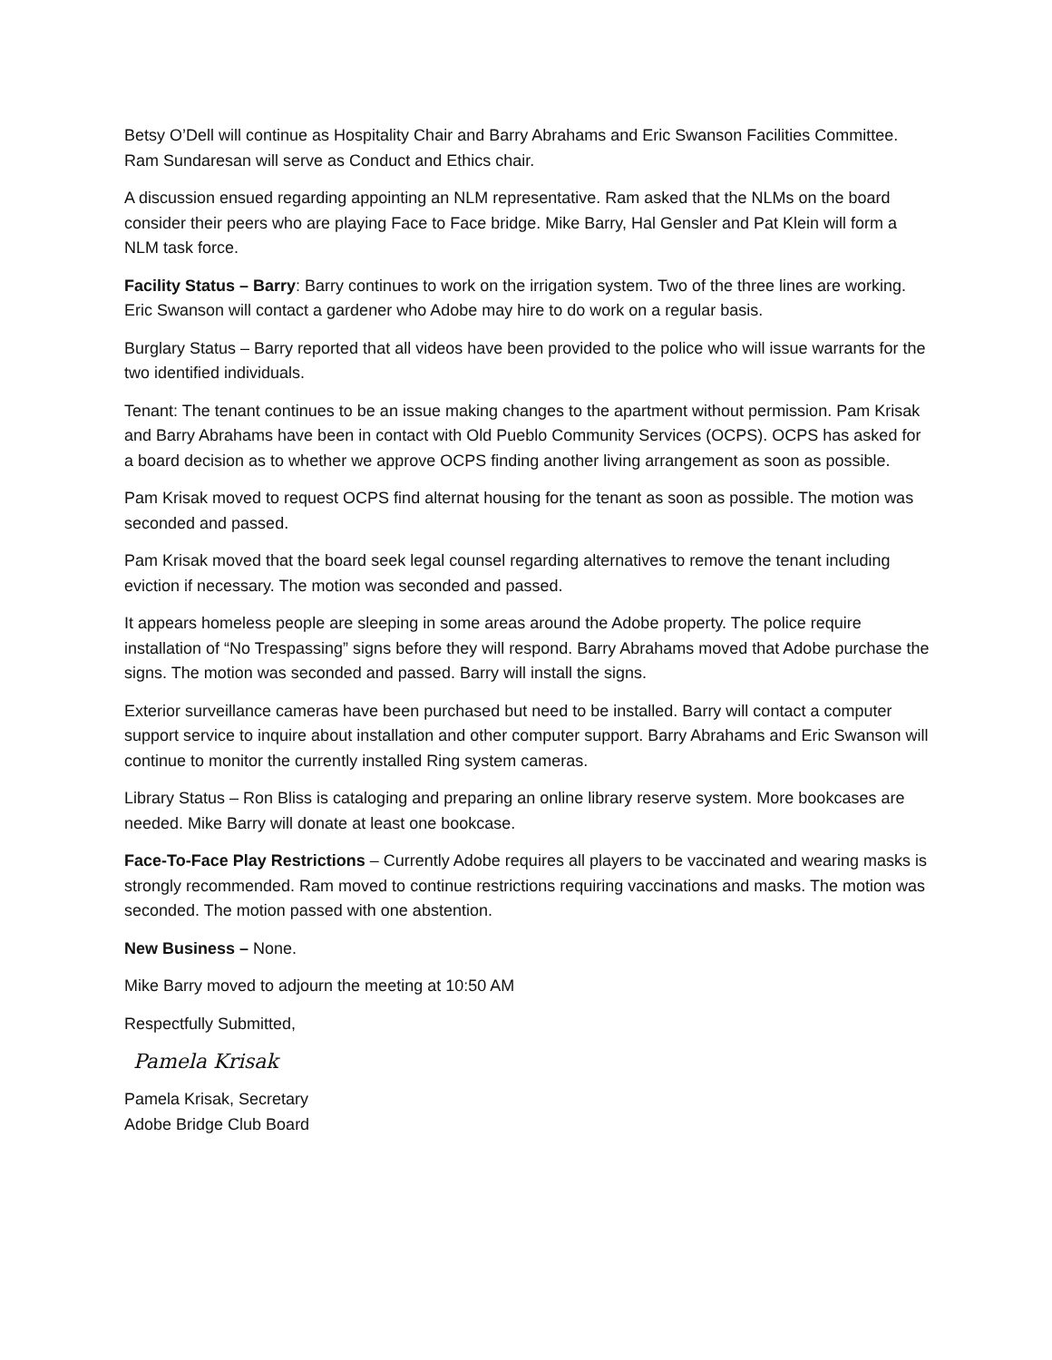Betsy O’Dell will continue as Hospitality Chair and Barry Abrahams and Eric Swanson Facilities Committee. Ram Sundaresan will serve as Conduct and Ethics chair.
A discussion ensued regarding appointing an NLM representative. Ram asked that the NLMs on the board consider their peers who are playing Face to Face bridge. Mike Barry, Hal Gensler and Pat Klein will form a NLM task force.
Facility Status – Barry: Barry continues to work on the irrigation system. Two of the three lines are working. Eric Swanson will contact a gardener who Adobe may hire to do work on a regular basis.
Burglary Status – Barry reported that all videos have been provided to the police who will issue warrants for the two identified individuals.
Tenant: The tenant continues to be an issue making changes to the apartment without permission. Pam Krisak and Barry Abrahams have been in contact with Old Pueblo Community Services (OCPS). OCPS has asked for a board decision as to whether we approve OCPS finding another living arrangement as soon as possible.
Pam Krisak moved to request OCPS find alternat housing for the tenant as soon as possible. The motion was seconded and passed.
Pam Krisak moved that the board seek legal counsel regarding alternatives to remove the tenant including eviction if necessary. The motion was seconded and passed.
It appears homeless people are sleeping in some areas around the Adobe property. The police require installation of “No Trespassing” signs before they will respond. Barry Abrahams moved that Adobe purchase the signs. The motion was seconded and passed. Barry will install the signs.
Exterior surveillance cameras have been purchased but need to be installed. Barry will contact a computer support service to inquire about installation and other computer support. Barry Abrahams and Eric Swanson will continue to monitor the currently installed Ring system cameras.
Library Status – Ron Bliss is cataloging and preparing an online library reserve system. More bookcases are needed. Mike Barry will donate at least one bookcase.
Face-To-Face Play Restrictions – Currently Adobe requires all players to be vaccinated and wearing masks is strongly recommended. Ram moved to continue restrictions requiring vaccinations and masks. The motion was seconded. The motion passed with one abstention.
New Business – None.
Mike Barry moved to adjourn the meeting at 10:50 AM
Respectfully Submitted,
Pamela Krisak
Pamela Krisak, Secretary
Adobe Bridge Club Board